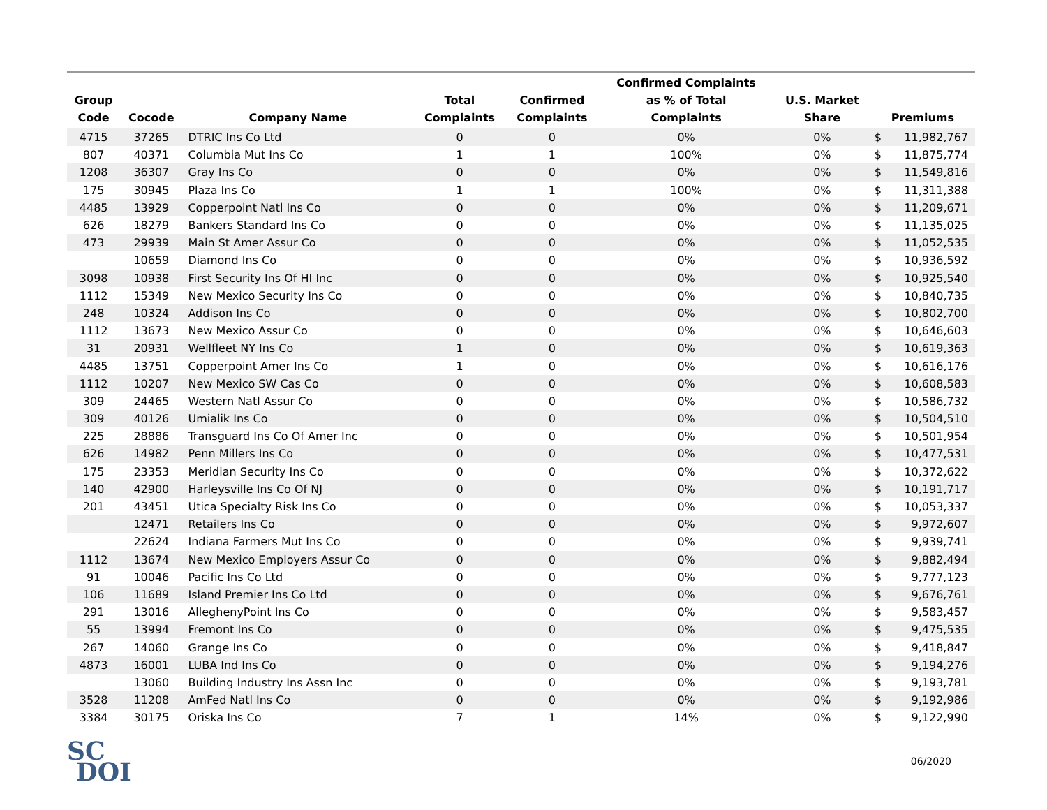| Group Code | Cocode | Company Name | Total Complaints | Confirmed Complaints | Confirmed Complaints as % of Total Complaints | U.S. Market Share | Premiums | |
| --- | --- | --- | --- | --- | --- | --- | --- | --- |
| 4715 | 37265 | DTRIC Ins Co Ltd | 0 | 0 | 0% | 0% | $ | 11,982,767 |
| 807 | 40371 | Columbia Mut Ins Co | 1 | 1 | 100% | 0% | $ | 11,875,774 |
| 1208 | 36307 | Gray Ins Co | 0 | 0 | 0% | 0% | $ | 11,549,816 |
| 175 | 30945 | Plaza Ins Co | 1 | 1 | 100% | 0% | $ | 11,311,388 |
| 4485 | 13929 | Copperpoint Natl Ins Co | 0 | 0 | 0% | 0% | $ | 11,209,671 |
| 626 | 18279 | Bankers Standard Ins Co | 0 | 0 | 0% | 0% | $ | 11,135,025 |
| 473 | 29939 | Main St Amer Assur Co | 0 | 0 | 0% | 0% | $ | 11,052,535 |
| | 10659 | Diamond Ins Co | 0 | 0 | 0% | 0% | $ | 10,936,592 |
| 3098 | 10938 | First Security Ins Of HI Inc | 0 | 0 | 0% | 0% | $ | 10,925,540 |
| 1112 | 15349 | New Mexico Security Ins Co | 0 | 0 | 0% | 0% | $ | 10,840,735 |
| 248 | 10324 | Addison Ins Co | 0 | 0 | 0% | 0% | $ | 10,802,700 |
| 1112 | 13673 | New Mexico Assur Co | 0 | 0 | 0% | 0% | $ | 10,646,603 |
| 31 | 20931 | Wellfleet NY Ins Co | 1 | 0 | 0% | 0% | $ | 10,619,363 |
| 4485 | 13751 | Copperpoint Amer Ins Co | 1 | 0 | 0% | 0% | $ | 10,616,176 |
| 1112 | 10207 | New Mexico SW Cas Co | 0 | 0 | 0% | 0% | $ | 10,608,583 |
| 309 | 24465 | Western Natl Assur Co | 0 | 0 | 0% | 0% | $ | 10,586,732 |
| 309 | 40126 | Umialik Ins Co | 0 | 0 | 0% | 0% | $ | 10,504,510 |
| 225 | 28886 | Transguard Ins Co Of Amer Inc | 0 | 0 | 0% | 0% | $ | 10,501,954 |
| 626 | 14982 | Penn Millers Ins Co | 0 | 0 | 0% | 0% | $ | 10,477,531 |
| 175 | 23353 | Meridian Security Ins Co | 0 | 0 | 0% | 0% | $ | 10,372,622 |
| 140 | 42900 | Harleysville Ins Co Of NJ | 0 | 0 | 0% | 0% | $ | 10,191,717 |
| 201 | 43451 | Utica Specialty Risk Ins Co | 0 | 0 | 0% | 0% | $ | 10,053,337 |
| | 12471 | Retailers Ins Co | 0 | 0 | 0% | 0% | $ | 9,972,607 |
| | 22624 | Indiana Farmers Mut Ins Co | 0 | 0 | 0% | 0% | $ | 9,939,741 |
| 1112 | 13674 | New Mexico Employers Assur Co | 0 | 0 | 0% | 0% | $ | 9,882,494 |
| 91 | 10046 | Pacific Ins Co Ltd | 0 | 0 | 0% | 0% | $ | 9,777,123 |
| 106 | 11689 | Island Premier Ins Co Ltd | 0 | 0 | 0% | 0% | $ | 9,676,761 |
| 291 | 13016 | AlleghenyPoint Ins Co | 0 | 0 | 0% | 0% | $ | 9,583,457 |
| 55 | 13994 | Fremont Ins Co | 0 | 0 | 0% | 0% | $ | 9,475,535 |
| 267 | 14060 | Grange Ins Co | 0 | 0 | 0% | 0% | $ | 9,418,847 |
| 4873 | 16001 | LUBA Ind Ins Co | 0 | 0 | 0% | 0% | $ | 9,194,276 |
| | 13060 | Building Industry Ins Assn Inc | 0 | 0 | 0% | 0% | $ | 9,193,781 |
| 3528 | 11208 | AmFed Natl Ins Co | 0 | 0 | 0% | 0% | $ | 9,192,986 |
| 3384 | 30175 | Oriska Ins Co | 7 | 1 | 14% | 0% | $ | 9,122,990 |
SC
DOI
06/2020